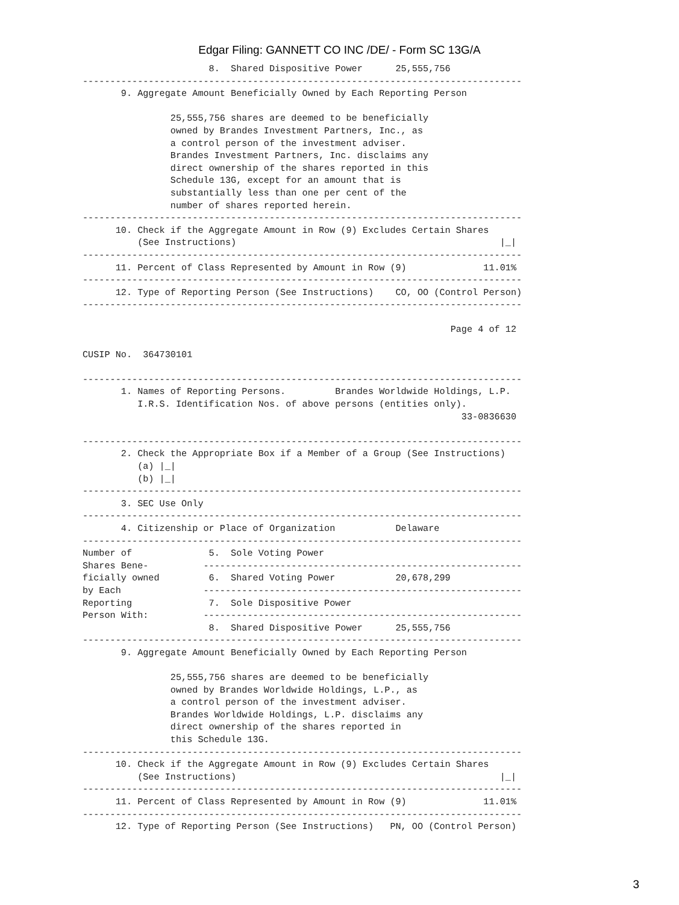Edgar Filing: GANNETT CO INC /DE/ - Form SC 13G/A
                       8.  Shared Dispositive Power      25,555,756
--------------------------------------------------------------------------------
       9. Aggregate Amount Beneficially Owned by Each Reporting Person

                25,555,756 shares are deemed to be beneficially
                owned by Brandes Investment Partners, Inc., as
                a control person of the investment adviser.
                Brandes Investment Partners, Inc. disclaims any
                direct ownership of the shares reported in this
                Schedule 13G, except for an amount that is
                substantially less than one per cent of the
                number of shares reported herein.
--------------------------------------------------------------------------------
      10. Check if the Aggregate Amount in Row (9) Excludes Certain Shares
          (See Instructions)                                                |_|
--------------------------------------------------------------------------------
      11. Percent of Class Represented by Amount in Row (9)              11.01%
--------------------------------------------------------------------------------
      12. Type of Reporting Person (See Instructions)    CO, OO (Control Person)
--------------------------------------------------------------------------------

                                                                   Page 4 of 12

CUSIP No.  364730101

--------------------------------------------------------------------------------
       1. Names of Reporting Persons.         Brandes Worldwide Holdings, L.P.
          I.R.S. Identification Nos. of above persons (entities only).
                                                                     33-0836630

--------------------------------------------------------------------------------
       2. Check the Appropriate Box if a Member of a Group (See Instructions)
          (a) |_|
          (b) |_|
--------------------------------------------------------------------------------
       3. SEC Use Only
--------------------------------------------------------------------------------
       4. Citizenship or Place of Organization           Delaware
--------------------------------------------------------------------------------
Number of              5.  Sole Voting Power
Shares Bene-          ----------------------------------------------------------
ficially owned         6.  Shared Voting Power           20,678,299
by Each               ----------------------------------------------------------
Reporting              7.  Sole Dispositive Power
Person With:          ----------------------------------------------------------
                       8.  Shared Dispositive Power      25,555,756
--------------------------------------------------------------------------------
       9. Aggregate Amount Beneficially Owned by Each Reporting Person

                25,555,756 shares are deemed to be beneficially
                owned by Brandes Worldwide Holdings, L.P., as
                a control person of the investment adviser.
                Brandes Worldwide Holdings, L.P. disclaims any
                direct ownership of the shares reported in
                this Schedule 13G.
--------------------------------------------------------------------------------
      10. Check if the Aggregate Amount in Row (9) Excludes Certain Shares
          (See Instructions)                                                |_|
--------------------------------------------------------------------------------
      11. Percent of Class Represented by Amount in Row (9)              11.01%
--------------------------------------------------------------------------------
      12. Type of Reporting Person (See Instructions)   PN, OO (Control Person)
3